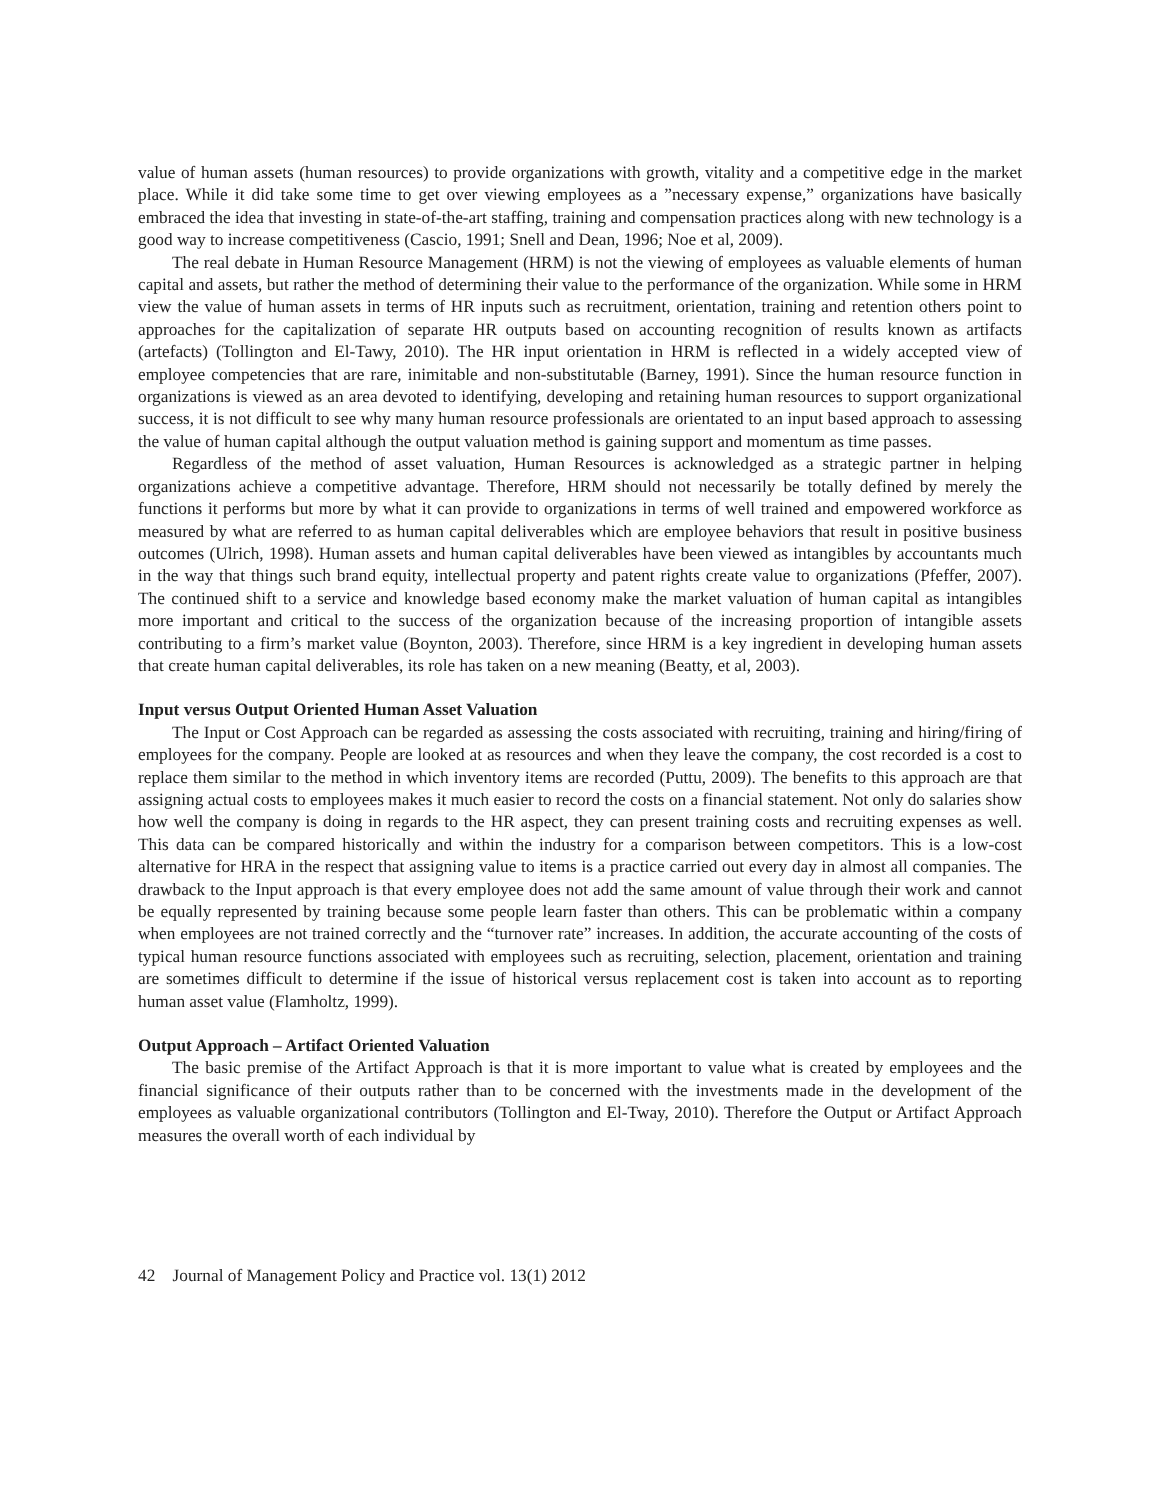value of human assets (human resources) to provide organizations with growth, vitality and a competitive edge in the market place. While it did take some time to get over viewing employees as a ”necessary expense,” organizations have basically embraced the idea that investing in state-of-the-art staffing, training and compensation practices along with new technology is a good way to increase competitiveness (Cascio, 1991; Snell and Dean, 1996; Noe et al, 2009).
The real debate in Human Resource Management (HRM) is not the viewing of employees as valuable elements of human capital and assets, but rather the method of determining their value to the performance of the organization. While some in HRM view the value of human assets in terms of HR inputs such as recruitment, orientation, training and retention others point to approaches for the capitalization of separate HR outputs based on accounting recognition of results known as artifacts (artefacts) (Tollington and El-Tawy, 2010). The HR input orientation in HRM is reflected in a widely accepted view of employee competencies that are rare, inimitable and non-substitutable (Barney, 1991). Since the human resource function in organizations is viewed as an area devoted to identifying, developing and retaining human resources to support organizational success, it is not difficult to see why many human resource professionals are orientated to an input based approach to assessing the value of human capital although the output valuation method is gaining support and momentum as time passes.
Regardless of the method of asset valuation, Human Resources is acknowledged as a strategic partner in helping organizations achieve a competitive advantage. Therefore, HRM should not necessarily be totally defined by merely the functions it performs but more by what it can provide to organizations in terms of well trained and empowered workforce as measured by what are referred to as human capital deliverables which are employee behaviors that result in positive business outcomes (Ulrich, 1998). Human assets and human capital deliverables have been viewed as intangibles by accountants much in the way that things such brand equity, intellectual property and patent rights create value to organizations (Pfeffer, 2007). The continued shift to a service and knowledge based economy make the market valuation of human capital as intangibles more important and critical to the success of the organization because of the increasing proportion of intangible assets contributing to a firm’s market value (Boynton, 2003). Therefore, since HRM is a key ingredient in developing human assets that create human capital deliverables, its role has taken on a new meaning (Beatty, et al, 2003).
Input versus Output Oriented Human Asset Valuation
The Input or Cost Approach can be regarded as assessing the costs associated with recruiting, training and hiring/firing of employees for the company. People are looked at as resources and when they leave the company, the cost recorded is a cost to replace them similar to the method in which inventory items are recorded (Puttu, 2009). The benefits to this approach are that assigning actual costs to employees makes it much easier to record the costs on a financial statement. Not only do salaries show how well the company is doing in regards to the HR aspect, they can present training costs and recruiting expenses as well. This data can be compared historically and within the industry for a comparison between competitors. This is a low-cost alternative for HRA in the respect that assigning value to items is a practice carried out every day in almost all companies. The drawback to the Input approach is that every employee does not add the same amount of value through their work and cannot be equally represented by training because some people learn faster than others. This can be problematic within a company when employees are not trained correctly and the “turnover rate” increases. In addition, the accurate accounting of the costs of typical human resource functions associated with employees such as recruiting, selection, placement, orientation and training are sometimes difficult to determine if the issue of historical versus replacement cost is taken into account as to reporting human asset value (Flamholtz, 1999).
Output Approach – Artifact Oriented Valuation
The basic premise of the Artifact Approach is that it is more important to value what is created by employees and the financial significance of their outputs rather than to be concerned with the investments made in the development of the employees as valuable organizational contributors (Tollington and El-Tway, 2010). Therefore the Output or Artifact Approach measures the overall worth of each individual by
42 Journal of Management Policy and Practice vol. 13(1) 2012